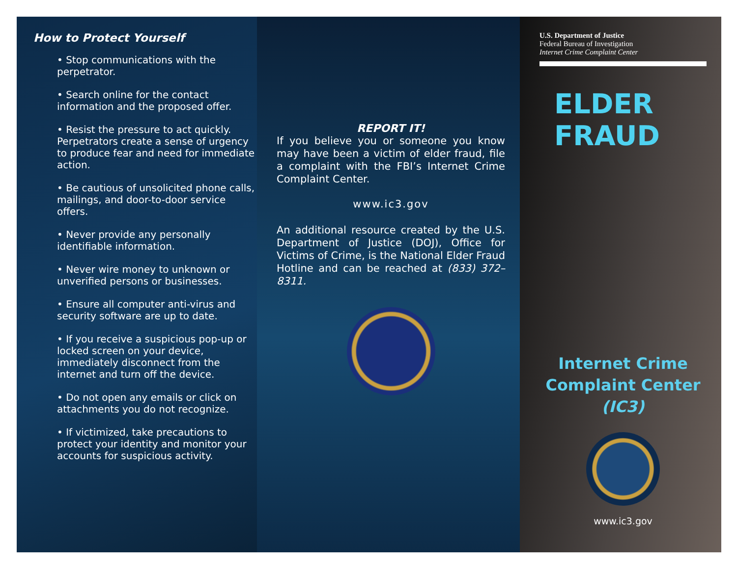How to Protect Yourself
• Stop communications with the perpetrator.
• Search online for the contact information and the proposed offer.
• Resist the pressure to act quickly. Perpetrators create a sense of urgency to produce fear and need for immediate action.
• Be cautious of unsolicited phone calls, mailings, and door-to-door service offers.
• Never provide any personally identifiable information.
• Never wire money to unknown or unverified persons or businesses.
• Ensure all computer anti-virus and security software are up to date.
• If you receive a suspicious pop-up or locked screen on your device, immediately disconnect from the internet and turn off the device.
• Do not open any emails or click on attachments you do not recognize.
• If victimized, take precautions to protect your identity and monitor your accounts for suspicious activity.
REPORT IT!
If you believe you or someone you know may have been a victim of elder fraud, file a complaint with the FBI’s Internet Crime Complaint Center.
www.ic3.gov
An additional resource created by the U.S. Department of Justice (DOJ), Office for Victims of Crime, is the National Elder Fraud Hotline and can be reached at (833) 372–8311.
U.S. Department of Justice
Federal Bureau of Investigation
Internet Crime Complaint Center
ELDER FRAUD
Internet Crime
Complaint Center
(IC3)
www.ic3.gov